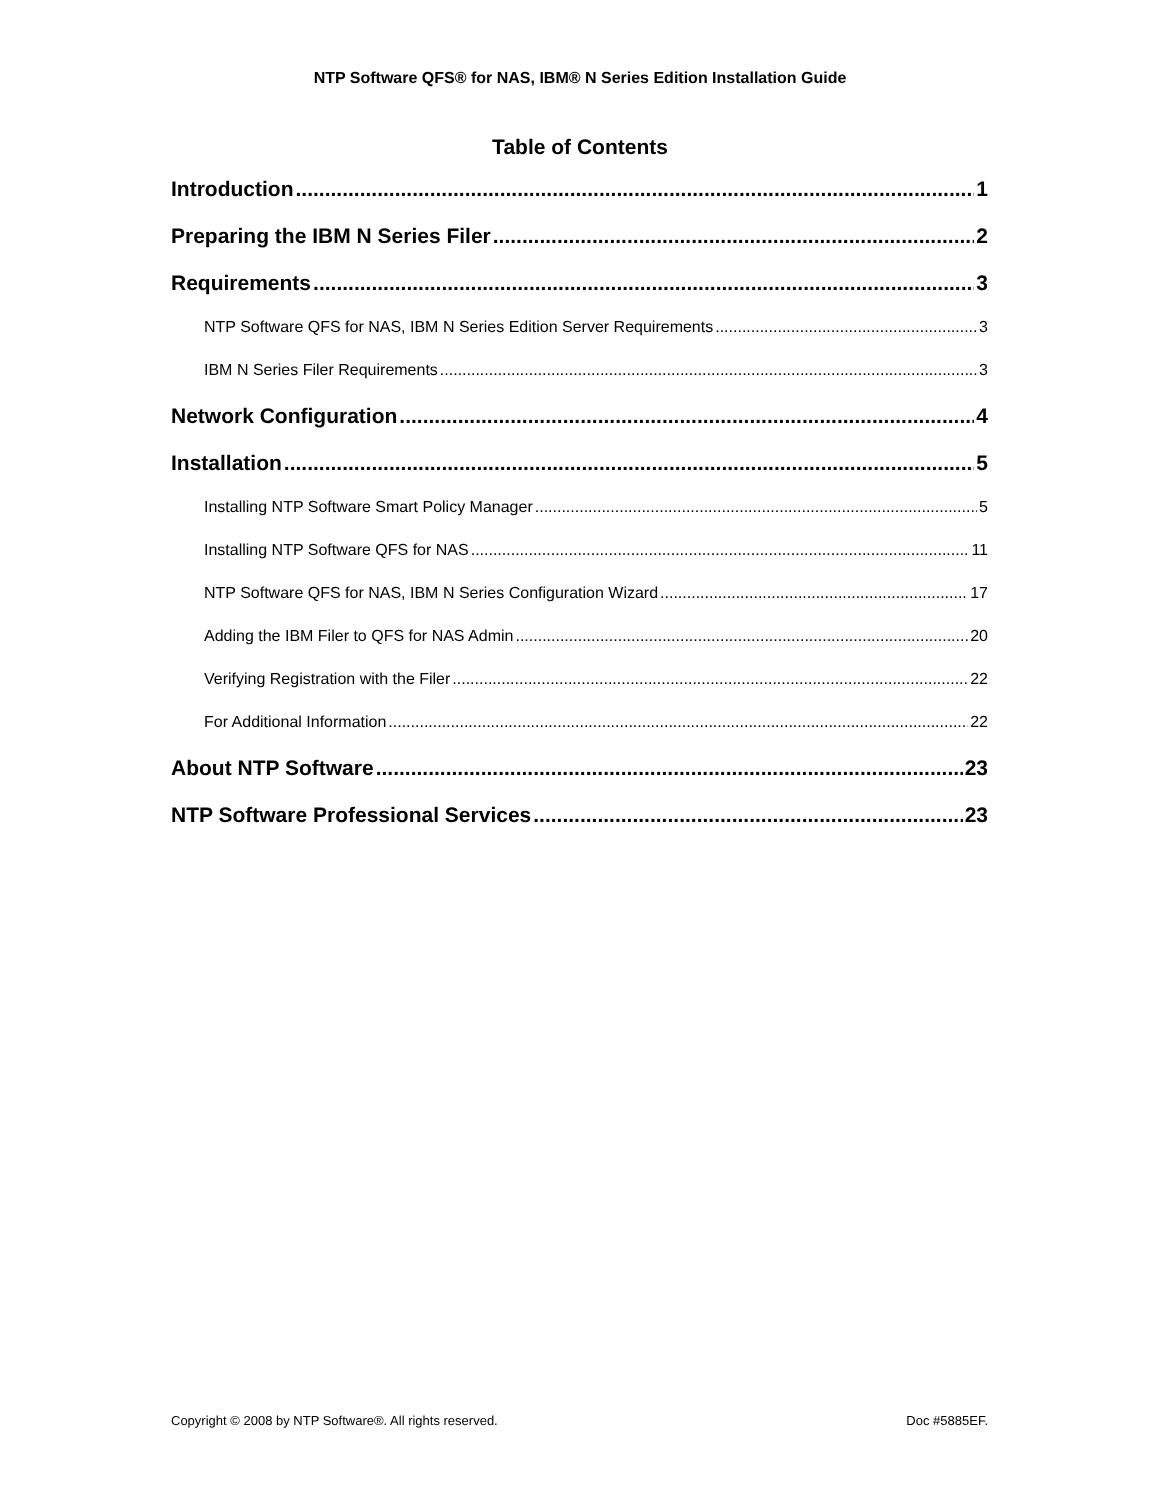NTP Software QFS® for NAS, IBM® N Series Edition Installation Guide
Table of Contents
Introduction 1
Preparing the IBM N Series Filer 2
Requirements 3
NTP Software QFS for NAS, IBM N Series Edition Server Requirements 3
IBM N Series Filer Requirements 3
Network Configuration 4
Installation 5
Installing NTP Software Smart Policy Manager 5
Installing NTP Software QFS for NAS 11
NTP Software QFS for NAS, IBM N Series Configuration Wizard 17
Adding the IBM Filer to QFS for NAS Admin 20
Verifying Registration with the Filer 22
For Additional Information 22
About NTP Software 23
NTP Software Professional Services 23
Copyright © 2008 by NTP Software®. All rights reserved. Doc #5885EF.